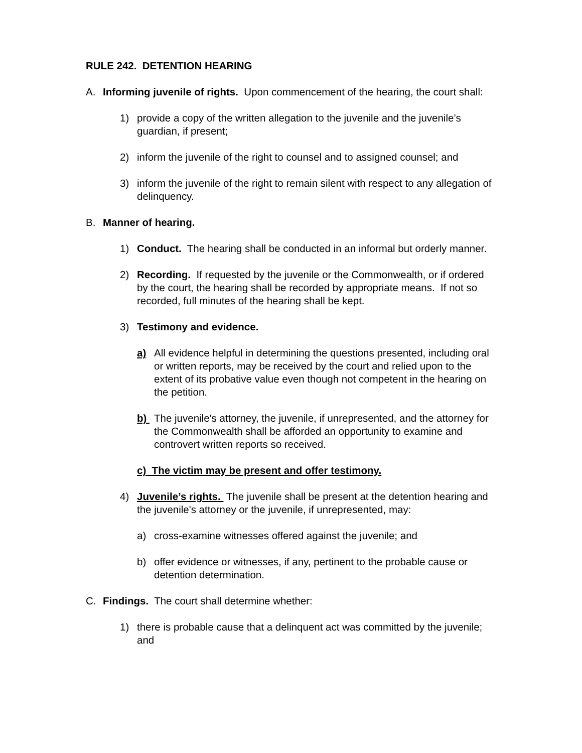RULE 242. DETENTION HEARING
A. Informing juvenile of rights. Upon commencement of the hearing, the court shall:
1) provide a copy of the written allegation to the juvenile and the juvenile’s guardian, if present;
2) inform the juvenile of the right to counsel and to assigned counsel; and
3) inform the juvenile of the right to remain silent with respect to any allegation of delinquency.
B. Manner of hearing.
1) Conduct. The hearing shall be conducted in an informal but orderly manner.
2) Recording. If requested by the juvenile or the Commonwealth, or if ordered by the court, the hearing shall be recorded by appropriate means. If not so recorded, full minutes of the hearing shall be kept.
3) Testimony and evidence.
a) All evidence helpful in determining the questions presented, including oral or written reports, may be received by the court and relied upon to the extent of its probative value even though not competent in the hearing on the petition.
b) The juvenile's attorney, the juvenile, if unrepresented, and the attorney for the Commonwealth shall be afforded an opportunity to examine and controvert written reports so received.
c) The victim may be present and offer testimony.
4) Juvenile’s rights. The juvenile shall be present at the detention hearing and the juvenile's attorney or the juvenile, if unrepresented, may:
a) cross-examine witnesses offered against the juvenile; and
b) offer evidence or witnesses, if any, pertinent to the probable cause or detention determination.
C. Findings. The court shall determine whether:
1) there is probable cause that a delinquent act was committed by the juvenile; and